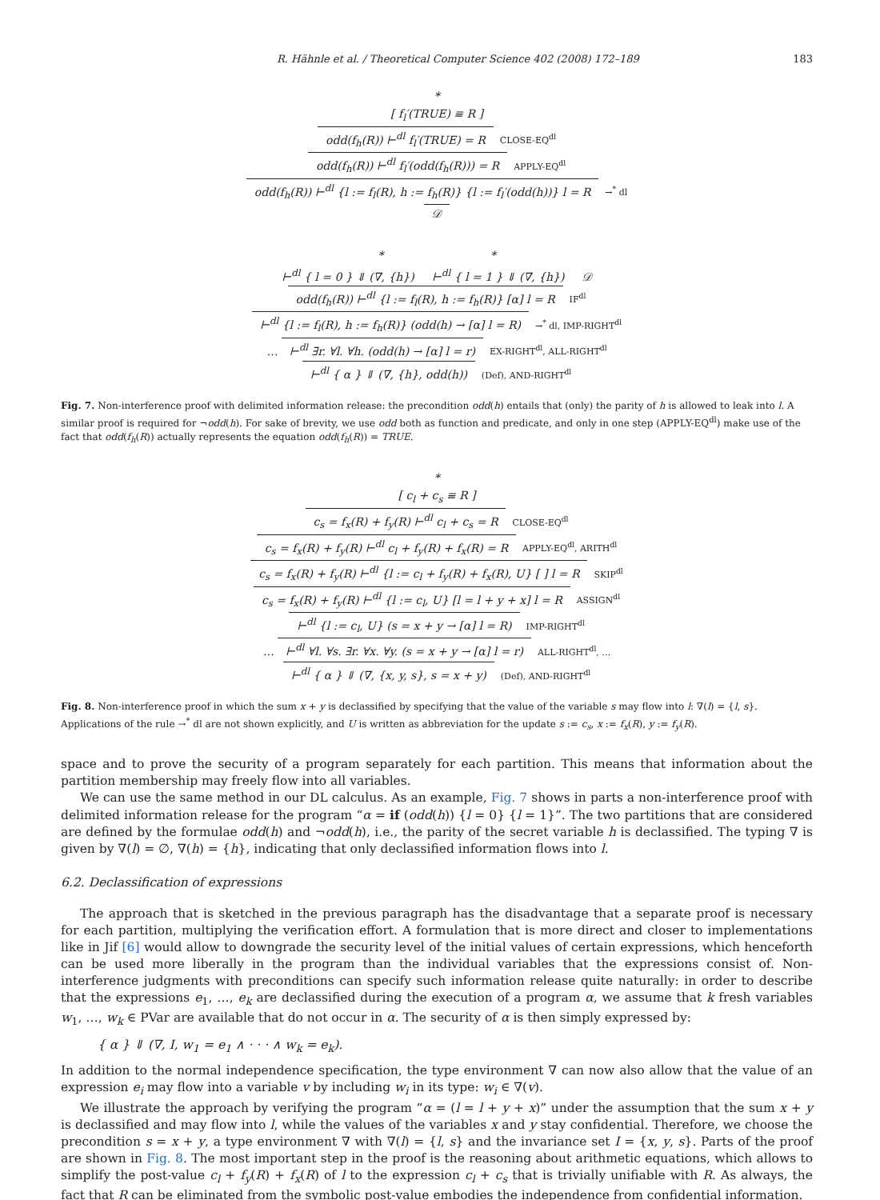R. Hähnle et al. / Theoretical Computer Science 402 (2008) 172–189 183
*
[ f<sub>l</sub>′(TRUE) ≡ R ]
odd(f<sub>h</sub>(R)) ⊢<sup>dl</sup> f<sub>l</sub>′(TRUE) = R CLOSE-EQ<sup>dl</sup>
odd(f<sub>h</sub>(R)) ⊢<sup>dl</sup> f<sub>l</sub>′(odd(f<sub>h</sub>(R))) = R APPLY-EQ<sup>dl</sup>
odd(f<sub>h</sub>(R)) ⊢<sup>dl</sup> {l := f<sub>l</sub>(R), h := f<sub>h</sub>(R)} {l := f<sub>l</sub>′(odd(h))} l = R →<sup>*</sup> dl
𝒟
* *
⊢<sup>dl</sup> { l = 0 } ⇓ (∇, {h}) ⊢<sup>dl</sup> { l = 1 } ⇓ (∇, {h}) 𝒟
odd(f<sub>h</sub>(R)) ⊢<sup>dl</sup> {l := f<sub>l</sub>(R), h := f<sub>h</sub>(R)} [α] l = R IF<sup>dl</sup>
⊢<sup>dl</sup> {l := f<sub>l</sub>(R), h := f<sub>h</sub>(R)} (odd(h) → [α] l = R) →<sup>*</sup> dl, IMP-RIGHT<sup>dl</sup>
… ⊢<sup>dl</sup> ∃r. ∀l. ∀h. (odd(h) → [α] l = r) EX-RIGHT<sup>dl</sup>, ALL-RIGHT<sup>dl</sup>
⊢<sup>dl</sup> { α } ⇓ (∇, {h}, odd(h)) (Def), AND-RIGHT<sup>dl</sup>
Fig. 7. Non-interference proof with delimited information release: the precondition odd(h) entails that (only) the parity of h is allowed to leak into l. A similar proof is required for ¬odd(h). For sake of brevity, we use odd both as function and predicate, and only in one step (APPLY-EQ<sup>dl</sup>) make use of the fact that odd(f<sub>h</sub>(R)) actually represents the equation odd(f<sub>h</sub>(R)) = TRUE.
*
[ c<sub>l</sub> + c<sub>s</sub> ≡ R ]
c<sub>s</sub> = f<sub>x</sub>(R) + f<sub>y</sub>(R) ⊢<sup>dl</sup> c<sub>l</sub> + c<sub>s</sub> = R CLOSE-EQ<sup>dl</sup>
c<sub>s</sub> = f<sub>x</sub>(R) + f<sub>y</sub>(R) ⊢<sup>dl</sup> c<sub>l</sub> + f<sub>y</sub>(R) + f<sub>x</sub>(R) = R APPLY-EQ<sup>dl</sup>, ARITH<sup>dl</sup>
c<sub>s</sub> = f<sub>x</sub>(R) + f<sub>y</sub>(R) ⊢<sup>dl</sup> {l := c<sub>l</sub> + f<sub>y</sub>(R) + f<sub>x</sub>(R), U} [ ] l = R SKIP<sup>dl</sup>
c<sub>s</sub> = f<sub>x</sub>(R) + f<sub>y</sub>(R) ⊢<sup>dl</sup> {l := c<sub>l</sub>, U} [l = l + y + x] l = R ASSIGN<sup>dl</sup>
⊢<sup>dl</sup> {l := c<sub>l</sub>, U} (s = x + y → [α] l = R) IMP-RIGHT<sup>dl</sup>
… ⊢<sup>dl</sup> ∀l. ∀s. ∃r. ∀x. ∀y. (s = x + y → [α] l = r) ALL-RIGHT<sup>dl</sup>, …
⊢<sup>dl</sup> { α } ⇓ (∇, {x, y, s}, s = x + y) (Def), AND-RIGHT<sup>dl</sup>
Fig. 8. Non-interference proof in which the sum x + y is declassified by specifying that the value of the variable s may flow into l: ∇(l) = {l, s}. Applications of the rule →<sup>*</sup> dl are not shown explicitly, and U is written as abbreviation for the update s := c<sub>s</sub>, x := f<sub>x</sub>(R), y := f<sub>y</sub>(R).
space and to prove the security of a program separately for each partition. This means that information about the partition membership may freely flow into all variables.
We can use the same method in our DL calculus. As an example, Fig. 7 shows in parts a non-interference proof with delimited information release for the program “α = if (odd(h)) {l = 0} {l = 1}”. The two partitions that are considered are defined by the formulae odd(h) and ¬odd(h), i.e., the parity of the secret variable h is declassified. The typing ∇ is given by ∇(l) = ∅, ∇(h) = {h}, indicating that only declassified information flows into l.
6.2. Declassification of expressions
The approach that is sketched in the previous paragraph has the disadvantage that a separate proof is necessary for each partition, multiplying the verification effort. A formulation that is more direct and closer to implementations like in Jif [6] would allow to downgrade the security level of the initial values of certain expressions, which henceforth can be used more liberally in the program than the individual variables that the expressions consist of. Non-interference judgments with preconditions can specify such information release quite naturally: in order to describe that the expressions e<sub>1</sub>, …, e<sub>k</sub> are declassified during the execution of a program α, we assume that k fresh variables w<sub>1</sub>, …, w<sub>k</sub> ∈ PVar are available that do not occur in α. The security of α is then simply expressed by:
{ α } ⇓ (∇, I, w<sub>1</sub> = e<sub>1</sub> ∧ · · · ∧ w<sub>k</sub> = e<sub>k</sub>).
In addition to the normal independence specification, the type environment ∇ can now also allow that the value of an expression e<sub>i</sub> may flow into a variable v by including w<sub>i</sub> in its type: w<sub>i</sub> ∈ ∇(v).
We illustrate the approach by verifying the program “α = (l = l + y + x)” under the assumption that the sum x + y is declassified and may flow into l, while the values of the variables x and y stay confidential. Therefore, we choose the precondition s = x + y, a type environment ∇ with ∇(l) = {l, s} and the invariance set I = {x, y, s}. Parts of the proof are shown in Fig. 8. The most important step in the proof is the reasoning about arithmetic equations, which allows to simplify the post-value c<sub>l</sub> + f<sub>y</sub>(R) + f<sub>x</sub>(R) of l to the expression c<sub>l</sub> + c<sub>s</sub> that is trivially unifiable with R. As always, the fact that R can be eliminated from the symbolic post-value embodies the independence from confidential information.